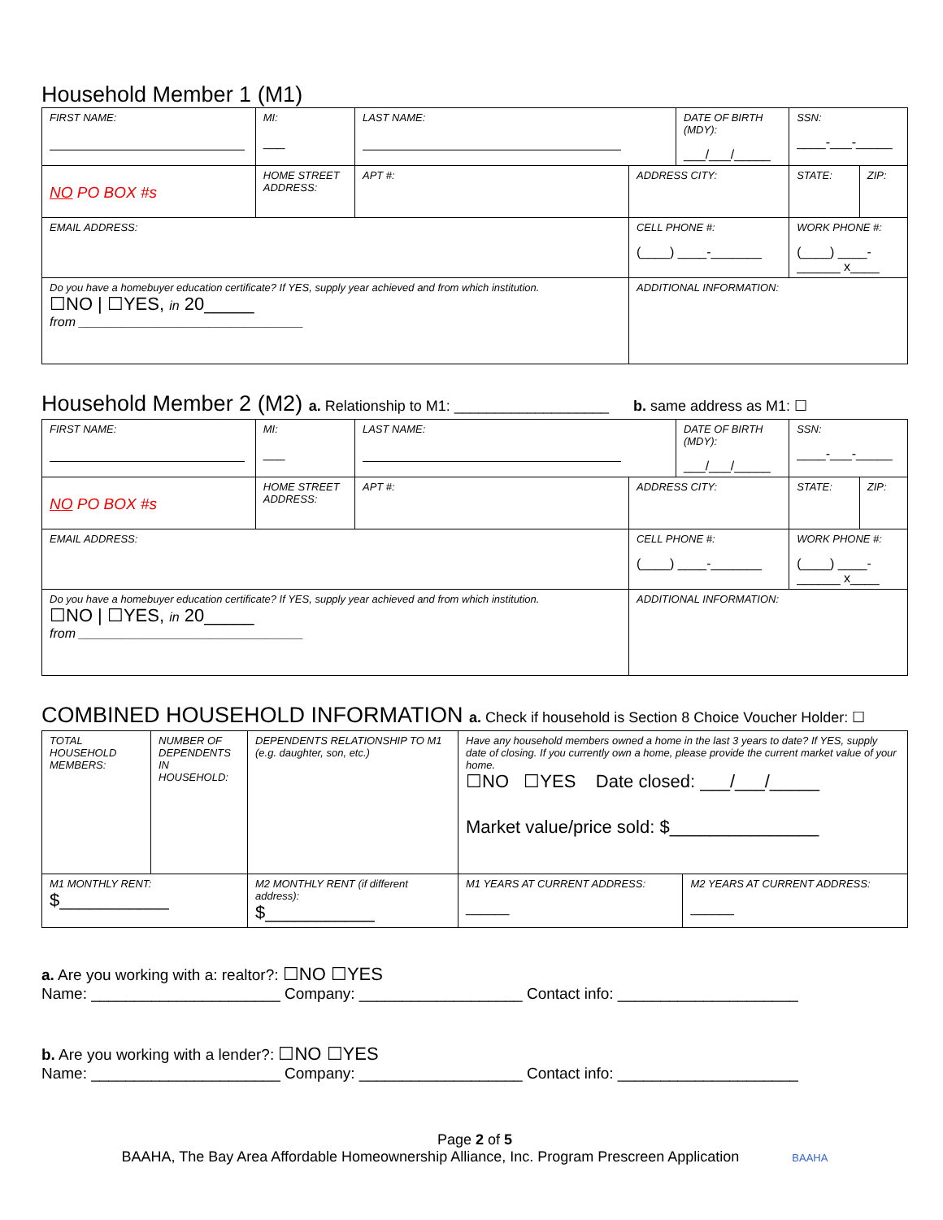Household Member 1 (M1)
| FIRST NAME: | | MI: ___ | LAST NAME: | | DATE OF BIRTH (MDY): ___/___/_____ | | SSN: ____-___-_____ | |
| NO PO BOX #s | HOME STREET ADDRESS: | | APT #: | ADDRESS CITY: | | | STATE: | ZIP: |
| EMAIL ADDRESS: | | | | CELL PHONE #: (____) ____-_______ | | WORK PHONE #: (____) ____-______ x____ | | |
| Do you have a homebuyer education certificate? If YES, supply year achieved and from which institution. ☐NO / ☐YES, in 20_____ from _______________________________ | | | | ADDITIONAL INFORMATION: | | | | |
Household Member 2 (M2) a. Relationship to M1: ___________________ b. same address as M1: ☐
| FIRST NAME: | | MI: ___ | LAST NAME: | | DATE OF BIRTH (MDY): ___/___/_____ | | SSN: ____-___-_____ | |
| NO PO BOX #s | HOME STREET ADDRESS: | | APT #: | ADDRESS CITY: | | | STATE: | ZIP: |
| EMAIL ADDRESS: | | | | CELL PHONE #: (____) ____-_______ | | WORK PHONE #: (____) ____-______ x____ | | |
| Do you have a homebuyer education certificate? If YES, supply year achieved and from which institution. ☐NO / ☐YES, in 20_____ from _______________________________ | | | | ADDITIONAL INFORMATION: | | | | |
COMBINED HOUSEHOLD INFORMATION a. Check if household is Section 8 Choice Voucher Holder: ☐
| TOTAL HOUSEHOLD MEMBERS: | NUMBER OF DEPENDENTS IN HOUSEHOLD: | DEPENDENTS RELATIONSHIP TO M1 (e.g. daughter, son, etc.) | Have any household members owned a home in the last 3 years to date? If YES, supply date of closing. If you currently own a home, please provide the current market value of your home. ☐NO ☐YES Date closed: ___/___/_____ Market value/price sold: $_______________ | |
| M1 MONTHLY RENT: $___________ | | M2 MONTHLY RENT (if different address): $___________ | M1 YEARS AT CURRENT ADDRESS: ______ | M2 YEARS AT CURRENT ADDRESS: ______ |
a. Are you working with a: realtor?: ☐NO ☐YES
Name: ______________________ Company: ___________________ Contact info: _____________________
b. Are you working with a lender?: ☐NO ☐YES
Name: ______________________ Company: ___________________ Contact info: _____________________
Page 2 of 5
BAAHA, The Bay Area Affordable Homeownership Alliance, Inc. Program Prescreen Application BAAHA